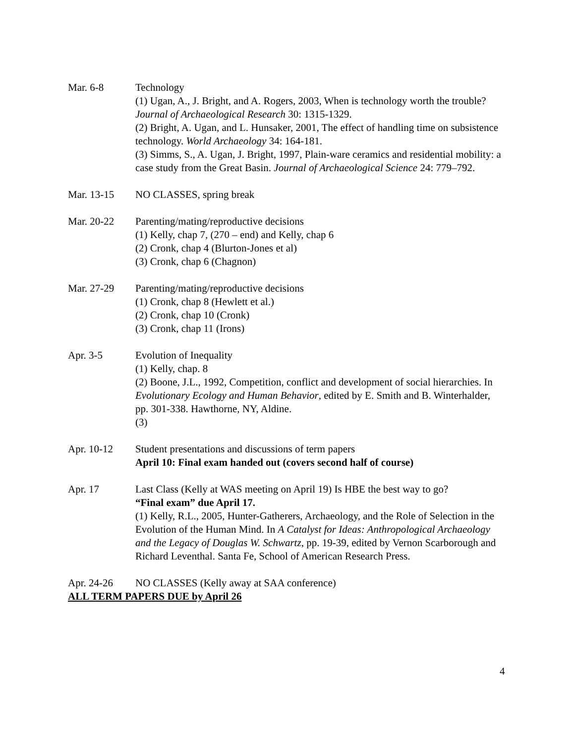Mar. 6-8 Technology
(1) Ugan, A., J. Bright, and A. Rogers, 2003, When is technology worth the trouble? Journal of Archaeological Research 30: 1315-1329.
(2) Bright, A. Ugan, and L. Hunsaker, 2001, The effect of handling time on subsistence technology. World Archaeology 34: 164-181.
(3) Simms, S., A. Ugan, J. Bright, 1997, Plain-ware ceramics and residential mobility: a case study from the Great Basin. Journal of Archaeological Science 24: 779–792.
Mar. 13-15 NO CLASSES, spring break
Mar. 20-22 Parenting/mating/reproductive decisions
(1) Kelly, chap 7, (270 – end) and Kelly, chap 6
(2) Cronk, chap 4 (Blurton-Jones et al)
(3) Cronk, chap 6 (Chagnon)
Mar. 27-29 Parenting/mating/reproductive decisions
(1) Cronk, chap 8 (Hewlett et al.)
(2) Cronk, chap 10 (Cronk)
(3) Cronk, chap 11 (Irons)
Apr. 3-5 Evolution of Inequality
(1) Kelly, chap. 8
(2) Boone, J.L., 1992, Competition, conflict and development of social hierarchies. In Evolutionary Ecology and Human Behavior, edited by E. Smith and B. Winterhalder, pp. 301-338. Hawthorne, NY, Aldine.
(3)
Apr. 10-12 Student presentations and discussions of term papers
April 10: Final exam handed out (covers second half of course)
Apr. 17 Last Class (Kelly at WAS meeting on April 19) Is HBE the best way to go?
“Final exam” due April 17.
(1) Kelly, R.L., 2005, Hunter-Gatherers, Archaeology, and the Role of Selection in the Evolution of the Human Mind. In A Catalyst for Ideas: Anthropological Archaeology and the Legacy of Douglas W. Schwartz, pp. 19-39, edited by Vernon Scarborough and Richard Leventhal. Santa Fe, School of American Research Press.
Apr. 24-26 NO CLASSES (Kelly away at SAA conference)
ALL TERM PAPERS DUE by April 26
4